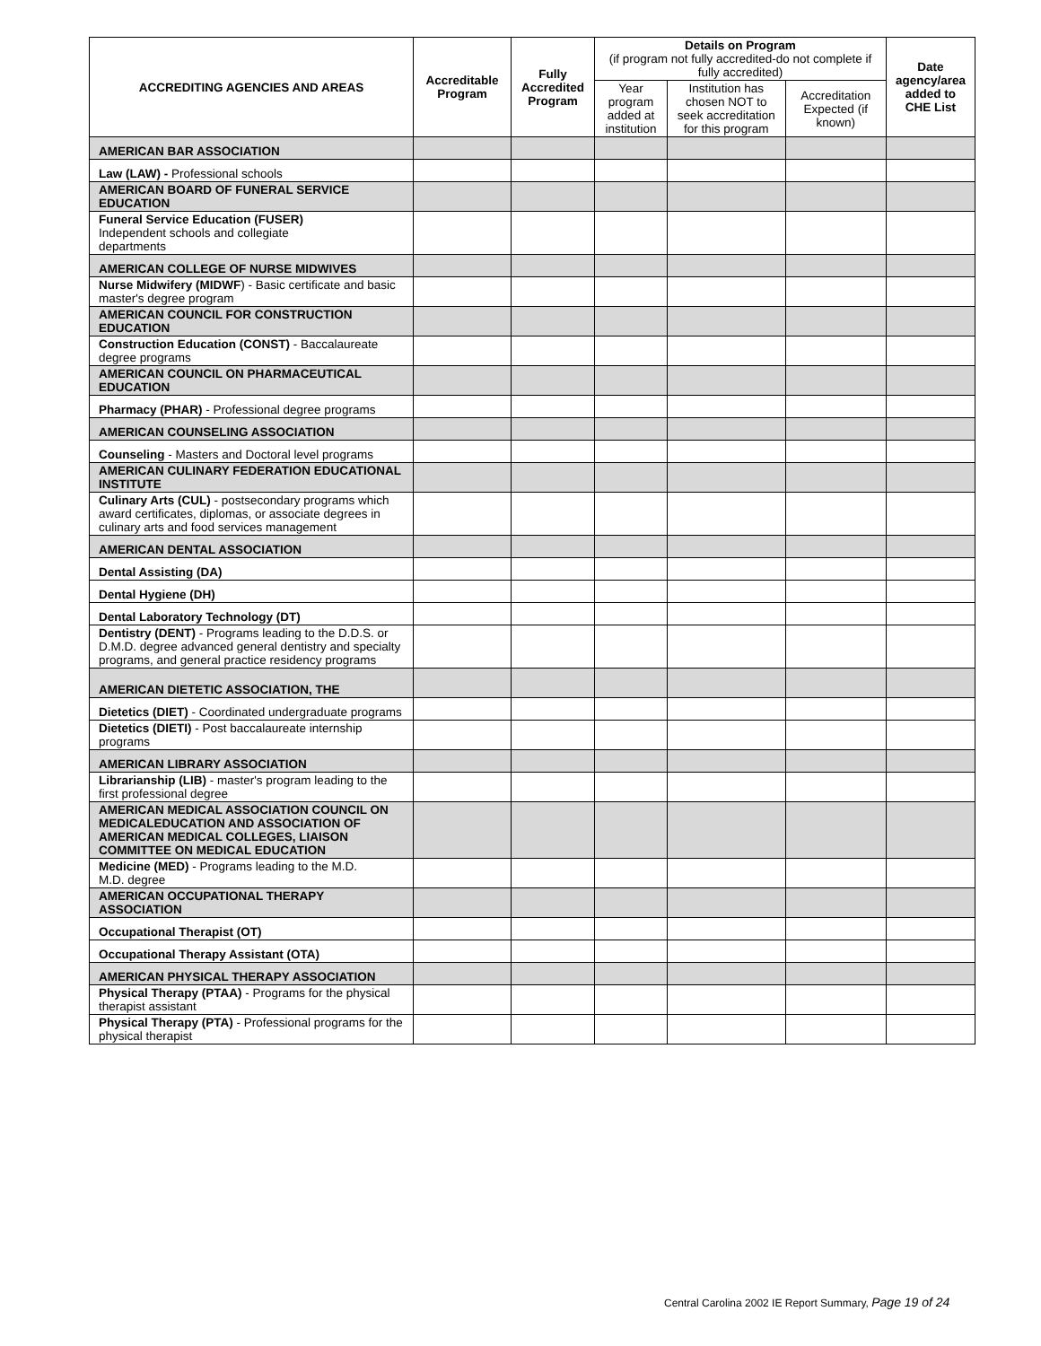| ACCREDITING AGENCIES AND AREAS | Accreditable Program | Fully Accredited Program | Details on Program (if program not fully accredited-do not complete if fully accredited) | | | Date agency/area added to CHE List |
| --- | --- | --- | --- | --- | --- | --- |
| | | | Year program added at institution | Institution has chosen NOT to seek accreditation for this program | Accreditation Expected (if known) | |
| AMERICAN BAR ASSOCIATION | | | | | | |
| Law (LAW) - Professional schools | | | | | | |
| AMERICAN BOARD OF FUNERAL SERVICE EDUCATION | | | | | | |
| Funeral Service Education (FUSER) Independent schools and collegiate departments | | | | | | |
| AMERICAN COLLEGE OF NURSE MIDWIVES | | | | | | |
| Nurse Midwifery (MIDWF ) - Basic certificate and basic master's degree program | | | | | | |
| AMERICAN COUNCIL FOR CONSTRUCTION EDUCATION | | | | | | |
| Construction Education (CONST) - Baccalaureate degree programs | | | | | | |
| AMERICAN COUNCIL ON PHARMACEUTICAL EDUCATION | | | | | | |
| Pharmacy (PHAR) - Professional degree programs | | | | | | |
| AMERICAN COUNSELING ASSOCIATION | | | | | | |
| Counseling - Masters and Doctoral level programs | | | | | | |
| AMERICAN CULINARY FEDERATION EDUCATIONAL INSTITUTE | | | | | | |
| Culinary Arts (CUL) - postsecondary programs which award certificates, diplomas, or associate degrees in culinary arts and food services management | | | | | | |
| AMERICAN DENTAL ASSOCIATION | | | | | | |
| Dental Assisting (DA) | | | | | | |
| Dental Hygiene (DH) | | | | | | |
| Dental Laboratory Technology (DT) | | | | | | |
| Dentistry (DENT) - Programs leading to the D.D.S. or D.M.D. degree advanced general dentistry and specialty programs, and general practice residency programs | | | | | | |
| AMERICAN DIETETIC ASSOCIATION, THE | | | | | | |
| Dietetics (DIET) - Coordinated undergraduate programs | | | | | | |
| Dietetics (DIETI) - Post baccalaureate internship programs | | | | | | |
| AMERICAN LIBRARY ASSOCIATION | | | | | | |
| Librarianship (LIB) - master's program leading to the first professional degree | | | | | | |
| AMERICAN MEDICAL ASSOCIATION COUNCIL ON MEDICALEDUCATION AND ASSOCIATION OF AMERICAN MEDICAL COLLEGES, LIAISON COMMITTEE ON MEDICAL EDUCATION | | | | | | |
| Medicine (MED) - Programs leading to the M.D. M.D. degree | | | | | | |
| AMERICAN OCCUPATIONAL THERAPY ASSOCIATION | | | | | | |
| Occupational Therapist (OT) | | | | | | |
| Occupational Therapy Assistant (OTA) | | | | | | |
| AMERICAN PHYSICAL THERAPY ASSOCIATION | | | | | | |
| Physical Therapy (PTAA) - Programs for the physical therapist assistant | | | | | | |
| Physical Therapy (PTA) - Professional programs for the physical therapist | | | | | | |
Central Carolina 2002 IE Report Summary, Page 19 of 24